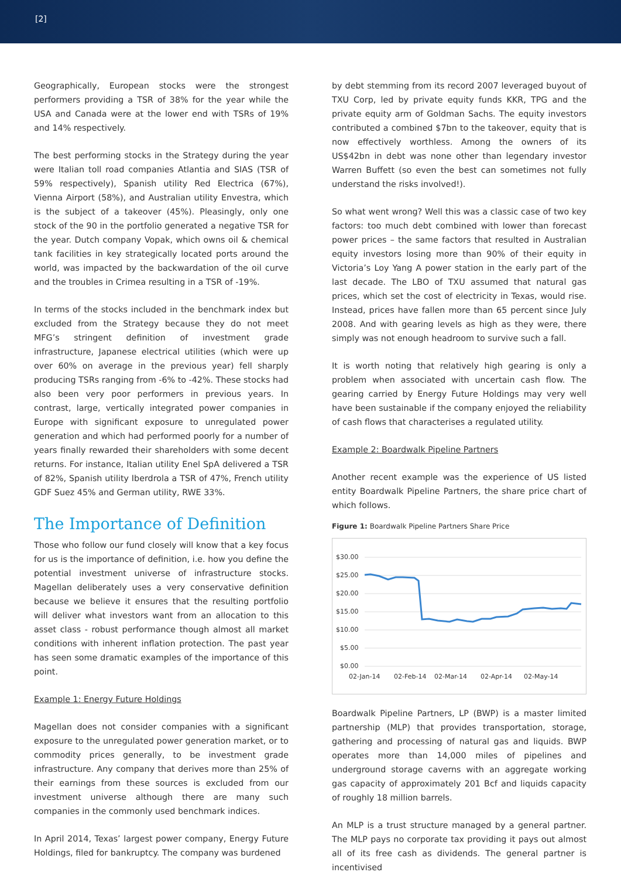[2]
Geographically, European stocks were the strongest performers providing a TSR of 38% for the year while the USA and Canada were at the lower end with TSRs of 19% and 14% respectively.
The best performing stocks in the Strategy during the year were Italian toll road companies Atlantia and SIAS (TSR of 59% respectively), Spanish utility Red Electrica (67%), Vienna Airport (58%), and Australian utility Envestra, which is the subject of a takeover (45%). Pleasingly, only one stock of the 90 in the portfolio generated a negative TSR for the year. Dutch company Vopak, which owns oil & chemical tank facilities in key strategically located ports around the world, was impacted by the backwardation of the oil curve and the troubles in Crimea resulting in a TSR of -19%.
In terms of the stocks included in the benchmark index but excluded from the Strategy because they do not meet MFG’s stringent definition of investment grade infrastructure, Japanese electrical utilities (which were up over 60% on average in the previous year) fell sharply producing TSRs ranging from -6% to -42%. These stocks had also been very poor performers in previous years. In contrast, large, vertically integrated power companies in Europe with significant exposure to unregulated power generation and which had performed poorly for a number of years finally rewarded their shareholders with some decent returns. For instance, Italian utility Enel SpA delivered a TSR of 82%, Spanish utility Iberdrola a TSR of 47%, French utility GDF Suez 45% and German utility, RWE 33%.
The Importance of Definition
Those who follow our fund closely will know that a key focus for us is the importance of definition, i.e. how you define the potential investment universe of infrastructure stocks. Magellan deliberately uses a very conservative definition because we believe it ensures that the resulting portfolio will deliver what investors want from an allocation to this asset class - robust performance though almost all market conditions with inherent inflation protection. The past year has seen some dramatic examples of the importance of this point.
Example 1: Energy Future Holdings
Magellan does not consider companies with a significant exposure to the unregulated power generation market, or to commodity prices generally, to be investment grade infrastructure. Any company that derives more than 25% of their earnings from these sources is excluded from our investment universe although there are many such companies in the commonly used benchmark indices.
In April 2014, Texas’ largest power company, Energy Future Holdings, filed for bankruptcy. The company was burdened
by debt stemming from its record 2007 leveraged buyout of TXU Corp, led by private equity funds KKR, TPG and the private equity arm of Goldman Sachs. The equity investors contributed a combined $7bn to the takeover, equity that is now effectively worthless. Among the owners of its US$42bn in debt was none other than legendary investor Warren Buffett (so even the best can sometimes not fully understand the risks involved!).
So what went wrong? Well this was a classic case of two key factors: too much debt combined with lower than forecast power prices – the same factors that resulted in Australian equity investors losing more than 90% of their equity in Victoria’s Loy Yang A power station in the early part of the last decade. The LBO of TXU assumed that natural gas prices, which set the cost of electricity in Texas, would rise. Instead, prices have fallen more than 65 percent since July 2008. And with gearing levels as high as they were, there simply was not enough headroom to survive such a fall.
It is worth noting that relatively high gearing is only a problem when associated with uncertain cash flow. The gearing carried by Energy Future Holdings may very well have been sustainable if the company enjoyed the reliability of cash flows that characterises a regulated utility.
Example 2: Boardwalk Pipeline Partners
Another recent example was the experience of US listed entity Boardwalk Pipeline Partners, the share price chart of which follows.
Figure 1: Boardwalk Pipeline Partners Share Price
$30.00
$25.00
$20.00
$15.00
$10.00
$5.00
$0.00
02-Jan-14
02-Feb-14
02-Mar-14
02-Apr-14
02-May-14
Boardwalk Pipeline Partners, LP (BWP) is a master limited partnership (MLP) that provides transportation, storage, gathering and processing of natural gas and liquids. BWP operates more than 14,000 miles of pipelines and underground storage caverns with an aggregate working gas capacity of approximately 201 Bcf and liquids capacity of roughly 18 million barrels.
An MLP is a trust structure managed by a general partner. The MLP pays no corporate tax providing it pays out almost all of its free cash as dividends. The general partner is incentivised